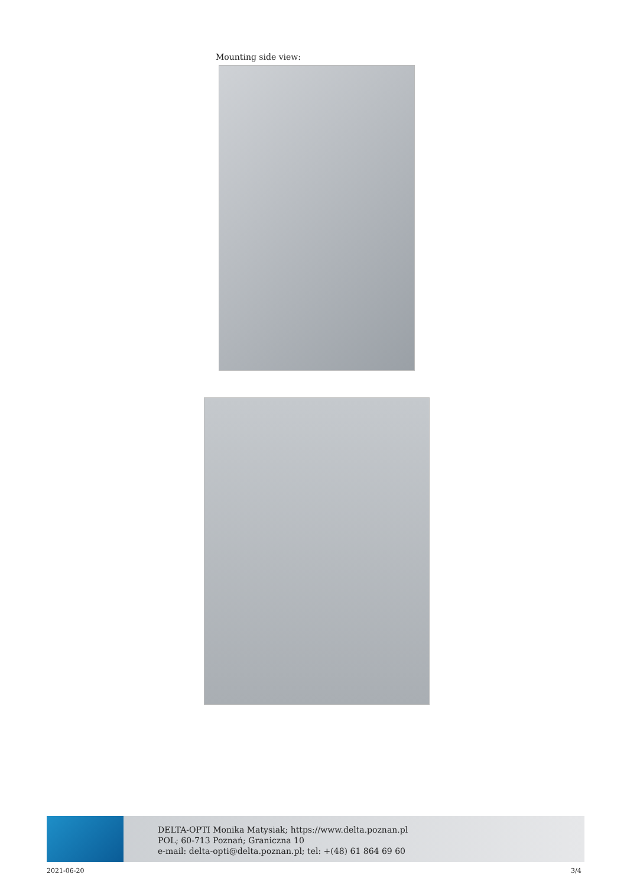Mounting side view:
DELTA-OPTI Monika Matysiak; https://www.delta.poznan.pl
POL; 60-713 Poznań; Graniczna 10
e-mail: delta-opti@delta.poznan.pl; tel: +(48) 61 864 69 60
2021-06-20 3/4